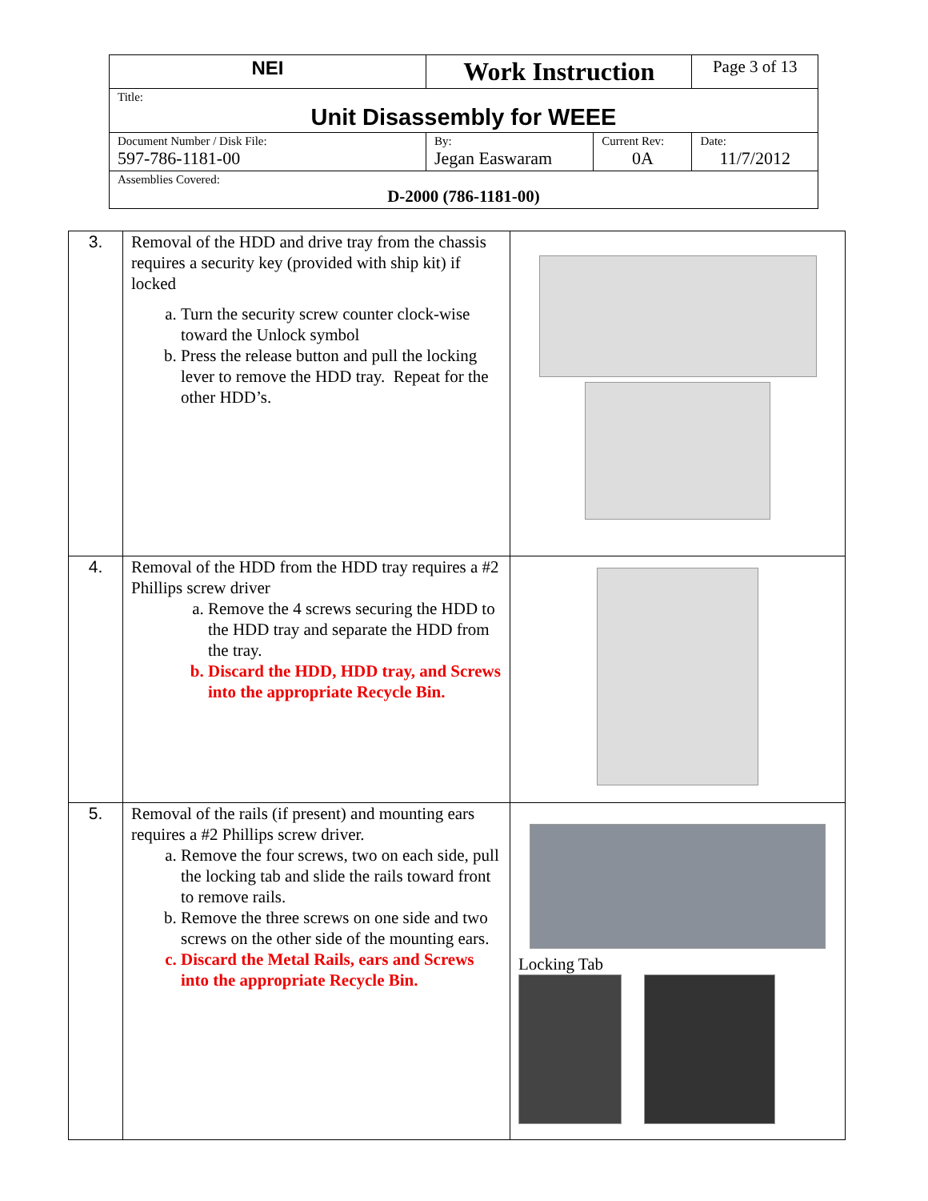| NEI | Work Instruction | | Page 3 of 13 |
| Title: Unit Disassembly for WEEE | | | |
| Document Number / Disk File: 597-786-1181-00 | By: Jegan Easwaram | Current Rev: 0A | Date: 11/7/2012 |
| Assemblies Covered: D-2000 (786-1181-00) | | | |
| 3. | Removal of the HDD and drive tray from the chassis requires a security key (provided with ship kit) if locked a. Turn the security screw counter clock-wise toward the Unlock symbol b. Press the release button and pull the locking lever to remove the HDD tray. Repeat for the other HDD’s. | |
| 4. | Removal of the HDD from the HDD tray requires a #2 Phillips screw driver a. Remove the 4 screws securing the HDD to the HDD tray and separate the HDD from the tray. b. Discard the HDD, HDD tray, and Screws into the appropriate Recycle Bin. | |
| 5. | Removal of the rails (if present) and mounting ears requires a #2 Phillips screw driver. a. Remove the four screws, two on each side, pull the locking tab and slide the rails toward front to remove rails. b. Remove the three screws on one side and two screws on the other side of the mounting ears. c. Discard the Metal Rails, ears and Screws into the appropriate Recycle Bin. | Locking Tab |